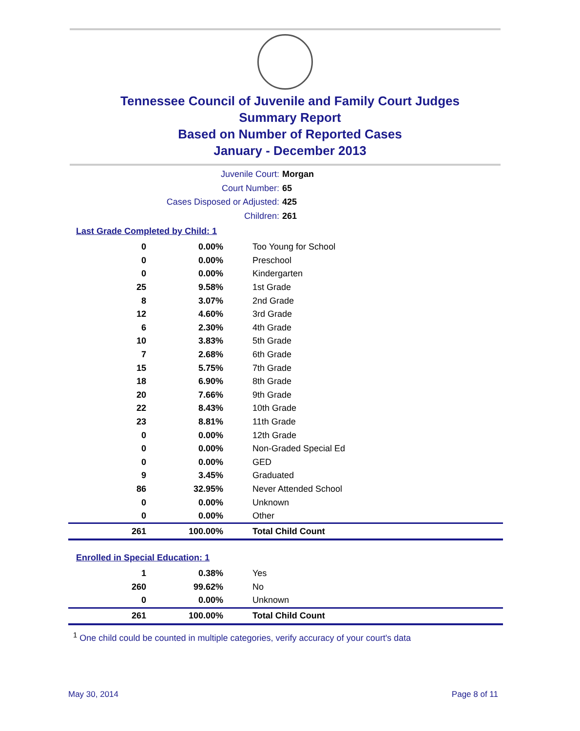Tennessee Council of Juvenile and Family Court Judges
Summary Report
Based on Number of Reported Cases
January - December 2013
Juvenile Court: Morgan
Court Number: 65
Cases Disposed or Adjusted: 425
Children: 261
Last Grade Completed by Child: 1
| 0 | 0.00% | Too Young for School |
| 0 | 0.00% | Preschool |
| 0 | 0.00% | Kindergarten |
| 25 | 9.58% | 1st Grade |
| 8 | 3.07% | 2nd Grade |
| 12 | 4.60% | 3rd Grade |
| 6 | 2.30% | 4th Grade |
| 10 | 3.83% | 5th Grade |
| 7 | 2.68% | 6th Grade |
| 15 | 5.75% | 7th Grade |
| 18 | 6.90% | 8th Grade |
| 20 | 7.66% | 9th Grade |
| 22 | 8.43% | 10th Grade |
| 23 | 8.81% | 11th Grade |
| 0 | 0.00% | 12th Grade |
| 0 | 0.00% | Non-Graded Special Ed |
| 0 | 0.00% | GED |
| 9 | 3.45% | Graduated |
| 86 | 32.95% | Never Attended School |
| 0 | 0.00% | Unknown |
| 0 | 0.00% | Other |
| 261 | 100.00% | Total Child Count |
Enrolled in Special Education: 1
| 1 | 0.38% | Yes |
| 260 | 99.62% | No |
| 0 | 0.00% | Unknown |
| 261 | 100.00% | Total Child Count |
<sup>1</sup> One child could be counted in multiple categories, verify accuracy of your court's data
May 30, 2014 Page 8 of 11